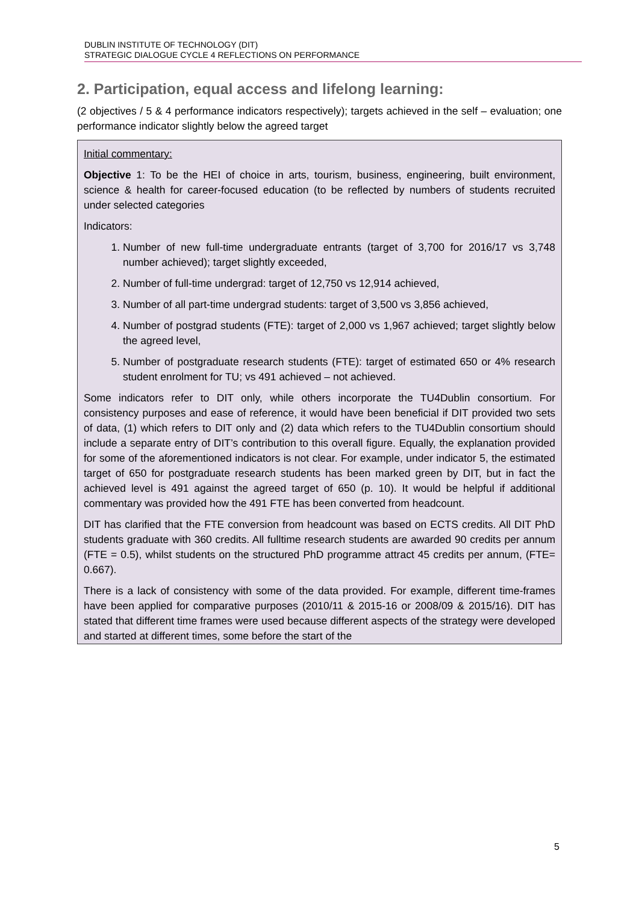DUBLIN INSTITUTE OF TECHNOLOGY (DIT)
STRATEGIC DIALOGUE CYCLE 4 REFLECTIONS ON PERFORMANCE
2. Participation, equal access and lifelong learning:
(2 objectives / 5 & 4 performance indicators respectively); targets achieved in the self – evaluation; one performance indicator slightly below the agreed target
Initial commentary:
Objective 1: To be the HEI of choice in arts, tourism, business, engineering, built environment, science & health for career-focused education (to be reflected by numbers of students recruited under selected categories
Indicators:
1. Number of new full-time undergraduate entrants (target of 3,700 for 2016/17 vs 3,748 number achieved); target slightly exceeded,
2. Number of full-time undergrad: target of 12,750 vs 12,914 achieved,
3. Number of all part-time undergrad students: target of 3,500 vs 3,856 achieved,
4. Number of postgrad students (FTE): target of 2,000 vs 1,967 achieved; target slightly below the agreed level,
5. Number of postgraduate research students (FTE): target of estimated 650 or 4% research student enrolment for TU; vs 491 achieved – not achieved.
Some indicators refer to DIT only, while others incorporate the TU4Dublin consortium. For consistency purposes and ease of reference, it would have been beneficial if DIT provided two sets of data, (1) which refers to DIT only and (2) data which refers to the TU4Dublin consortium should include a separate entry of DIT’s contribution to this overall figure. Equally, the explanation provided for some of the aforementioned indicators is not clear. For example, under indicator 5, the estimated target of 650 for postgraduate research students has been marked green by DIT, but in fact the achieved level is 491 against the agreed target of 650 (p. 10). It would be helpful if additional commentary was provided how the 491 FTE has been converted from headcount.
DIT has clarified that the FTE conversion from headcount was based on ECTS credits. All DIT PhD students graduate with 360 credits. All fulltime research students are awarded 90 credits per annum (FTE = 0.5), whilst students on the structured PhD programme attract 45 credits per annum, (FTE= 0.667).
There is a lack of consistency with some of the data provided. For example, different time-frames have been applied for comparative purposes (2010/11 & 2015-16 or 2008/09 & 2015/16). DIT has stated that different time frames were used because different aspects of the strategy were developed and started at different times, some before the start of the
5